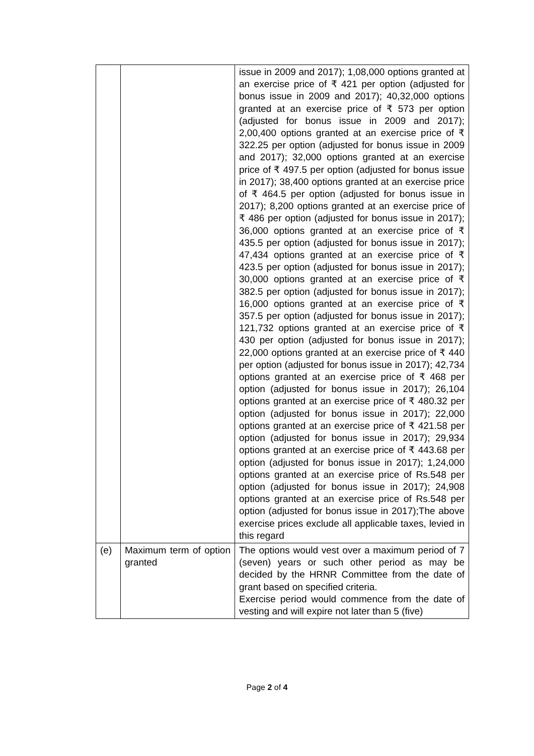| | | issue in 2009 and 2017); 1,08,000 options granted at an exercise price of ₹ 421 per option (adjusted for bonus issue in 2009 and 2017); 40,32,000 options granted at an exercise price of ₹ 573 per option (adjusted for bonus issue in 2009 and 2017); 2,00,400 options granted at an exercise price of ₹ 322.25 per option (adjusted for bonus issue in 2009 and 2017); 32,000 options granted at an exercise price of ₹ 497.5 per option (adjusted for bonus issue in 2017); 38,400 options granted at an exercise price of ₹ 464.5 per option (adjusted for bonus issue in 2017); 8,200 options granted at an exercise price of ₹ 486 per option (adjusted for bonus issue in 2017); 36,000 options granted at an exercise price of ₹ 435.5 per option (adjusted for bonus issue in 2017); 47,434 options granted at an exercise price of ₹ 423.5 per option (adjusted for bonus issue in 2017); 30,000 options granted at an exercise price of ₹ 382.5 per option (adjusted for bonus issue in 2017); 16,000 options granted at an exercise price of ₹ 357.5 per option (adjusted for bonus issue in 2017); 121,732 options granted at an exercise price of ₹ 430 per option (adjusted for bonus issue in 2017); 22,000 options granted at an exercise price of ₹ 440 per option (adjusted for bonus issue in 2017); 42,734 options granted at an exercise price of ₹ 468 per option (adjusted for bonus issue in 2017); 26,104 options granted at an exercise price of ₹ 480.32 per option (adjusted for bonus issue in 2017); 22,000 options granted at an exercise price of ₹ 421.58 per option (adjusted for bonus issue in 2017); 29,934 options granted at an exercise price of ₹ 443.68 per option (adjusted for bonus issue in 2017); 1,24,000 options granted at an exercise price of Rs.548 per option (adjusted for bonus issue in 2017); 24,908 options granted at an exercise price of Rs.548 per option (adjusted for bonus issue in 2017);The above exercise prices exclude all applicable taxes, levied in this regard |
| (e) | Maximum term of option granted | The options would vest over a maximum period of 7 (seven) years or such other period as may be decided by the HRNR Committee from the date of grant based on specified criteria. Exercise period would commence from the date of vesting and will expire not later than 5 (five) |
Page 2 of 4